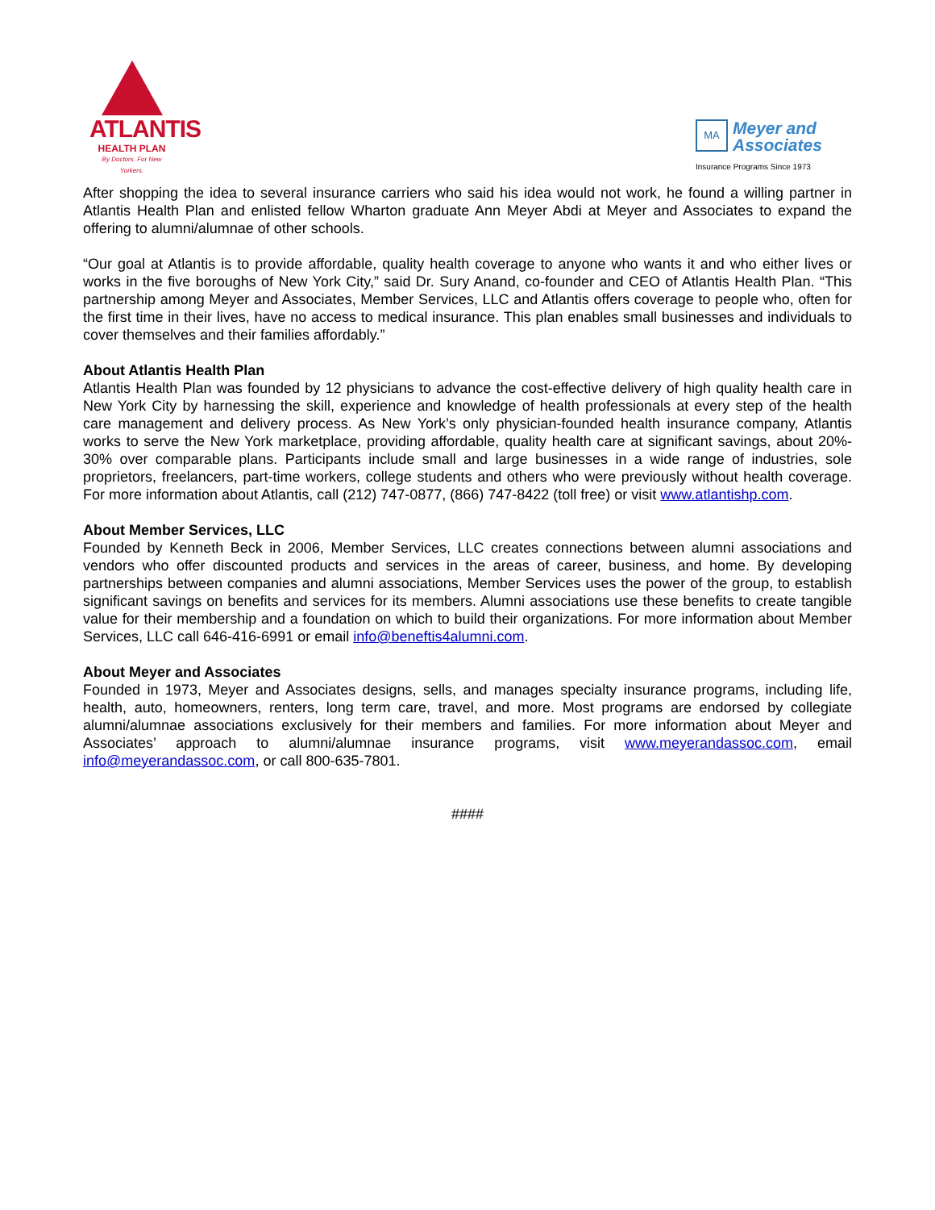ATLANTIS
HEALTH PLAN
By Doctors. For New Yorkers.
MA
Meyer and
Associates
Insurance Programs Since 1973
After shopping the idea to several insurance carriers who said his idea would not work, he found a willing partner in Atlantis Health Plan and enlisted fellow Wharton graduate Ann Meyer Abdi at Meyer and Associates to expand the offering to alumni/alumnae of other schools.
“Our goal at Atlantis is to provide affordable, quality health coverage to anyone who wants it and who either lives or works in the five boroughs of New York City,” said Dr. Sury Anand, co-founder and CEO of Atlantis Health Plan. “This partnership among Meyer and Associates, Member Services, LLC and Atlantis offers coverage to people who, often for the first time in their lives, have no access to medical insurance. This plan enables small businesses and individuals to cover themselves and their families affordably.”
About Atlantis Health Plan
Atlantis Health Plan was founded by 12 physicians to advance the cost-effective delivery of high quality health care in New York City by harnessing the skill, experience and knowledge of health professionals at every step of the health care management and delivery process. As New York’s only physician-founded health insurance company, Atlantis works to serve the New York marketplace, providing affordable, quality health care at significant savings, about 20%- 30% over comparable plans. Participants include small and large businesses in a wide range of industries, sole proprietors, freelancers, part-time workers, college students and others who were previously without health coverage. For more information about Atlantis, call (212) 747-0877, (866) 747-8422 (toll free) or visit www.atlantishp.com.
About Member Services, LLC
Founded by Kenneth Beck in 2006, Member Services, LLC creates connections between alumni associations and vendors who offer discounted products and services in the areas of career, business, and home. By developing partnerships between companies and alumni associations, Member Services uses the power of the group, to establish significant savings on benefits and services for its members. Alumni associations use these benefits to create tangible value for their membership and a foundation on which to build their organizations. For more information about Member Services, LLC call 646-416-6991 or email info@beneftis4alumni.com.
About Meyer and Associates
Founded in 1973, Meyer and Associates designs, sells, and manages specialty insurance programs, including life, health, auto, homeowners, renters, long term care, travel, and more. Most programs are endorsed by collegiate alumni/alumnae associations exclusively for their members and families. For more information about Meyer and Associates’ approach to alumni/alumnae insurance programs, visit www.meyerandassoc.com, email info@meyerandassoc.com, or call 800-635-7801.
####